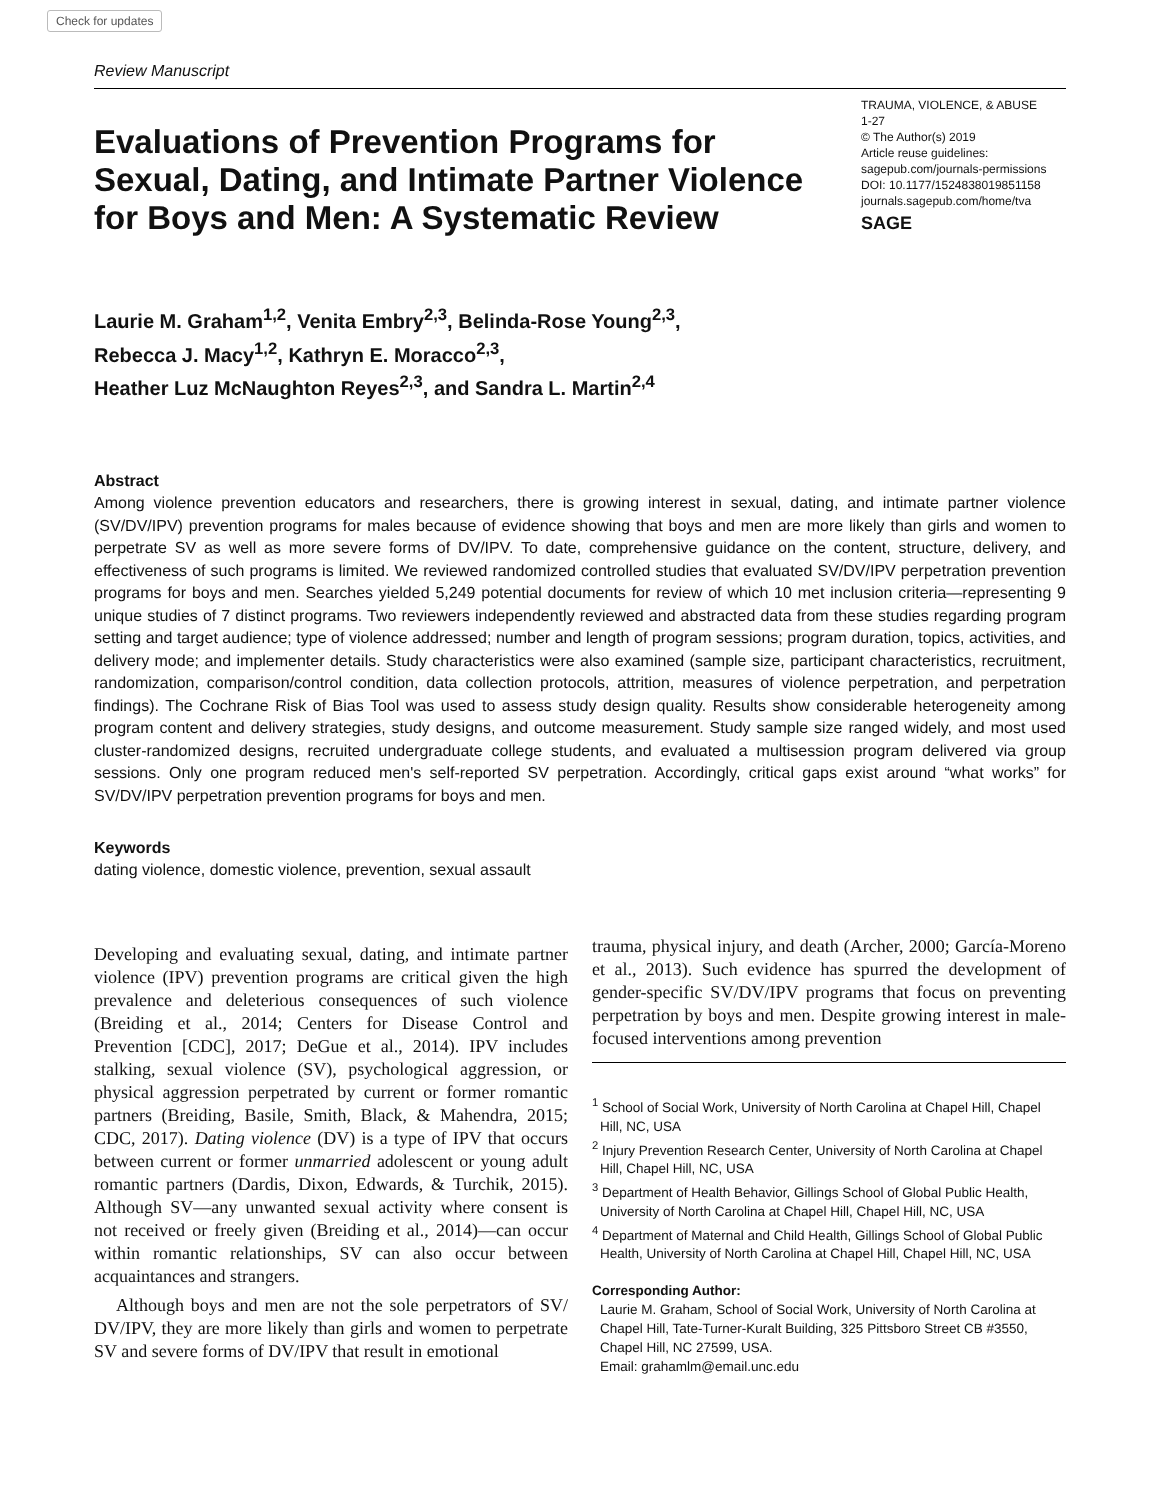Check for updates
Review Manuscript
Evaluations of Prevention Programs for Sexual, Dating, and Intimate Partner Violence for Boys and Men: A Systematic Review
TRAUMA, VIOLENCE, & ABUSE
1-27
© The Author(s) 2019
Article reuse guidelines:
sagepub.com/journals-permissions
DOI: 10.1177/1524838019851158
journals.sagepub.com/home/tva
SAGE
Laurie M. Graham<sup>1,2</sup>, Venita Embry<sup>2,3</sup>, Belinda-Rose Young<sup>2,3</sup>,
Rebecca J. Macy<sup>1,2</sup>, Kathryn E. Moracco<sup>2,3</sup>,
Heather Luz McNaughton Reyes<sup>2,3</sup>, and Sandra L. Martin<sup>2,4</sup>
Abstract
Among violence prevention educators and researchers, there is growing interest in sexual, dating, and intimate partner violence (SV/DV/IPV) prevention programs for males because of evidence showing that boys and men are more likely than girls and women to perpetrate SV as well as more severe forms of DV/IPV. To date, comprehensive guidance on the content, structure, delivery, and effectiveness of such programs is limited. We reviewed randomized controlled studies that evaluated SV/DV/IPV perpetration prevention programs for boys and men. Searches yielded 5,249 potential documents for review of which 10 met inclusion criteria—representing 9 unique studies of 7 distinct programs. Two reviewers independently reviewed and abstracted data from these studies regarding program setting and target audience; type of violence addressed; number and length of program sessions; program duration, topics, activities, and delivery mode; and implementer details. Study characteristics were also examined (sample size, participant characteristics, recruitment, randomization, comparison/control condition, data collection protocols, attrition, measures of violence perpetration, and perpetration findings). The Cochrane Risk of Bias Tool was used to assess study design quality. Results show considerable heterogeneity among program content and delivery strategies, study designs, and outcome measurement. Study sample size ranged widely, and most used cluster-randomized designs, recruited undergraduate college students, and evaluated a multisession program delivered via group sessions. Only one program reduced men's self-reported SV perpetration. Accordingly, critical gaps exist around “what works” for SV/DV/IPV perpetration prevention programs for boys and men.
Keywords
dating violence, domestic violence, prevention, sexual assault
Developing and evaluating sexual, dating, and intimate partner violence (IPV) prevention programs are critical given the high prevalence and deleterious consequences of such violence (Breiding et al., 2014; Centers for Disease Control and Prevention [CDC], 2017; DeGue et al., 2014). IPV includes stalking, sexual violence (SV), psychological aggression, or physical aggression perpetrated by current or former romantic partners (Breiding, Basile, Smith, Black, & Mahendra, 2015; CDC, 2017). Dating violence (DV) is a type of IPV that occurs between current or former unmarried adolescent or young adult romantic partners (Dardis, Dixon, Edwards, & Turchik, 2015). Although SV—any unwanted sexual activity where consent is not received or freely given (Breiding et al., 2014)—can occur within romantic relationships, SV can also occur between acquaintances and strangers.
Although boys and men are not the sole perpetrators of SV/ DV/IPV, they are more likely than girls and women to perpetrate SV and severe forms of DV/IPV that result in emotional
trauma, physical injury, and death (Archer, 2000; García-Moreno et al., 2013). Such evidence has spurred the development of gender-specific SV/DV/IPV programs that focus on preventing perpetration by boys and men. Despite growing interest in male-focused interventions among prevention
<sup>1</sup> School of Social Work, University of North Carolina at Chapel Hill, Chapel Hill, NC, USA
<sup>2</sup> Injury Prevention Research Center, University of North Carolina at Chapel Hill, Chapel Hill, NC, USA
<sup>3</sup> Department of Health Behavior, Gillings School of Global Public Health, University of North Carolina at Chapel Hill, Chapel Hill, NC, USA
<sup>4</sup> Department of Maternal and Child Health, Gillings School of Global Public Health, University of North Carolina at Chapel Hill, Chapel Hill, NC, USA
Corresponding Author:
Laurie M. Graham, School of Social Work, University of North Carolina at Chapel Hill, Tate-Turner-Kuralt Building, 325 Pittsboro Street CB #3550, Chapel Hill, NC 27599, USA.
Email: grahamlm@email.unc.edu